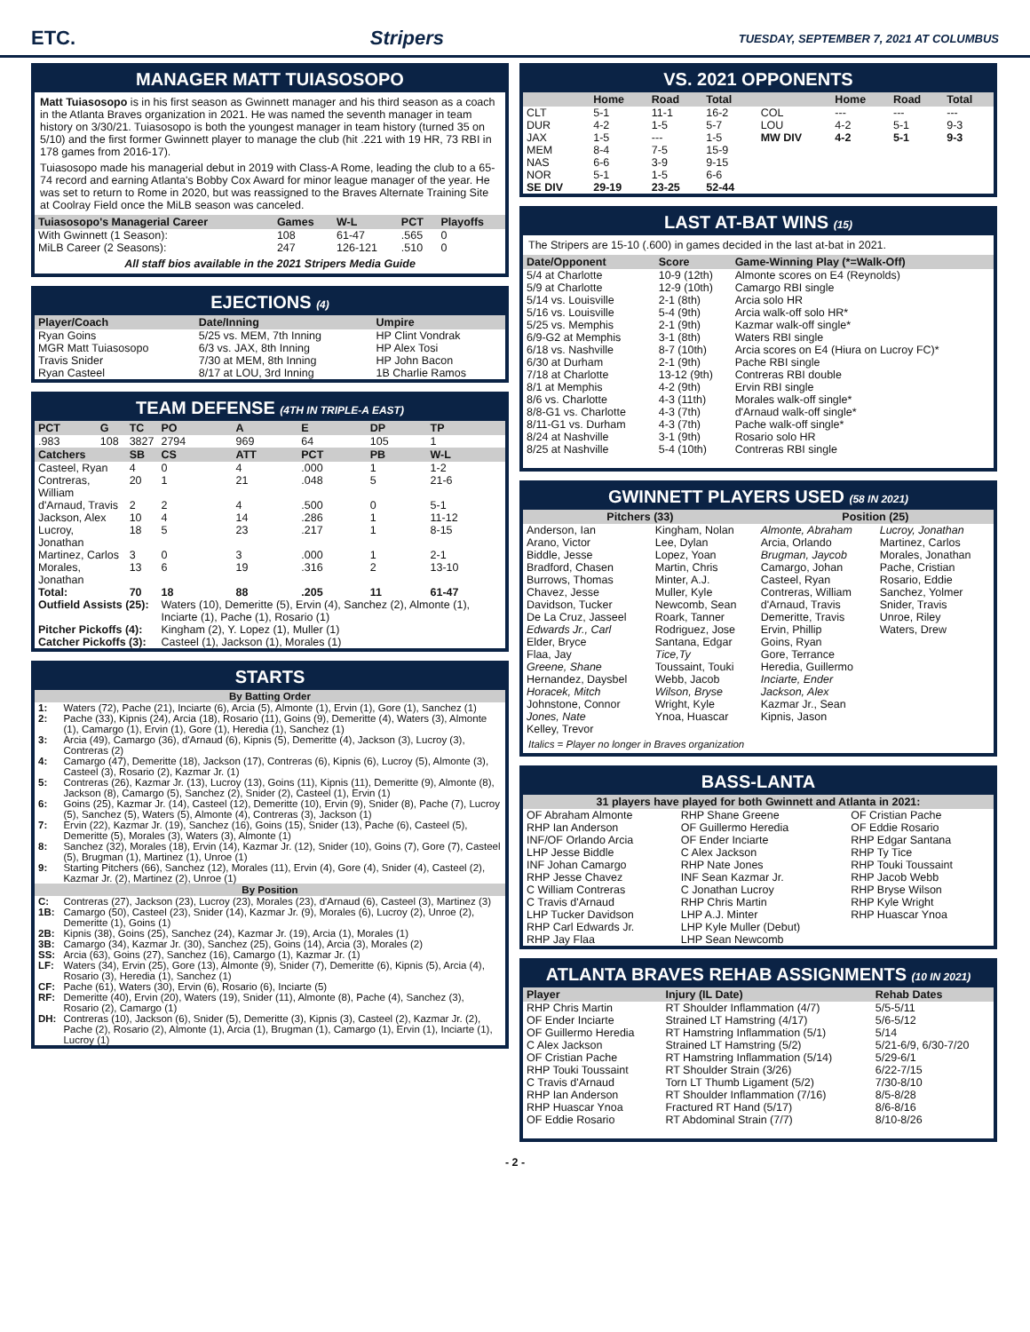ETC. Stripers TUESDAY, SEPTEMBER 7, 2021 AT COLUMBUS
MANAGER MATT TUIASOSOPO
Matt Tuiasosopo is in his first season as Gwinnett manager and his third season as a coach in the Atlanta Braves organization in 2021. He was named the seventh manager in team history on 3/30/21. Tuiasosopo is both the youngest manager in team history (turned 35 on 5/10) and the first former Gwinnett player to manage the club (hit .221 with 19 HR, 73 RBI in 178 games from 2016-17).
Tuiasosopo made his managerial debut in 2019 with Class-A Rome, leading the club to a 65-74 record and earning Atlanta's Bobby Cox Award for minor league manager of the year. He was set to return to Rome in 2020, but was reassigned to the Braves Alternate Training Site at Coolray Field once the MiLB season was canceled.
| Tuiasosopo's Managerial Career | Games | W-L | PCT | Playoffs |
| --- | --- | --- | --- | --- |
| With Gwinnett (1 Season): | 108 | 61-47 | .565 | 0 |
| MiLB Career (2 Seasons): | 247 | 126-121 | .510 | 0 |
All staff bios available in the 2021 Stripers Media Guide
EJECTIONS (4)
| Player/Coach | Date/Inning | Umpire |
| --- | --- | --- |
| Ryan Goins | 5/25 vs. MEM, 7th Inning | HP Clint Vondrak |
| MGR Matt Tuiasosopo | 6/3 vs. JAX, 8th Inning | HP Alex Tosi |
| Travis Snider | 7/30 at MEM, 8th Inning | HP John Bacon |
| Ryan Casteel | 8/17 at LOU, 3rd Inning | 1B Charlie Ramos |
TEAM DEFENSE (4TH IN TRIPLE-A EAST)
| PCT | G | TC | PO | A | E | DP | TP |
| --- | --- | --- | --- | --- | --- | --- | --- |
| .983 | 108 | 3827 | 2794 | 969 | 64 | 105 | 1 |
| Catchers | | SB | CS | ATT | PCT | PB | W-L |
| Casteel, Ryan | | 4 | 0 | 4 | .000 | 1 | 1-2 |
| Contreras, William | | 20 | 1 | 21 | .048 | 5 | 21-6 |
| d'Arnaud, Travis | | 2 | 2 | 4 | .500 | 0 | 5-1 |
| Jackson, Alex | | 10 | 4 | 14 | .286 | 1 | 11-12 |
| Lucroy, Jonathan | | 18 | 5 | 23 | .217 | 1 | 8-15 |
| Martinez, Carlos | | 3 | 0 | 3 | .000 | 1 | 2-1 |
| Morales, Jonathan | | 13 | 6 | 19 | .316 | 2 | 13-10 |
| Total: | | 70 | 18 | 88 | .205 | 11 | 61-47 |
| Outfield Assists (25): | | | Waters (10), Demeritte (5), Ervin (4), Sanchez (2), Almonte (1), Inciarte (1), Pache (1), Rosario (1) | | | | |
| Pitcher Pickoffs (4): | | | Kingham (2), Y. Lopez (1), Muller (1) | | | | |
| Catcher Pickoffs (3): | | | Casteel (1), Jackson (1), Morales (1) | | | | |
STARTS
| By Batting Order | |
| --- | --- |
| 1: | Waters (72), Pache (21), Inciarte (6), Arcia (5), Almonte (1), Ervin (1), Gore (1), Sanchez (1) |
| 2: | Pache (33), Kipnis (24), Arcia (18), Rosario (11), Goins (9), Demeritte (4), Waters (3), Almonte (1), Camargo (1), Ervin (1), Gore (1), Heredia (1), Sanchez (1) |
| 3: | Arcia (49), Camargo (36), d'Arnaud (6), Kipnis (5), Demeritte (4), Jackson (3), Lucroy (3), Contreras (2) |
| 4: | Camargo (47), Demeritte (18), Jackson (17), Contreras (6), Kipnis (6), Lucroy (5), Almonte (3), Casteel (3), Rosario (2), Kazmar Jr. (1) |
| 5: | Contreras (26), Kazmar Jr. (13), Lucroy (13), Goins (11), Kipnis (11), Demeritte (9), Almonte (8), Jackson (8), Camargo (5), Sanchez (2), Snider (2), Casteel (1), Ervin (1) |
| 6: | Goins (25), Kazmar Jr. (14), Casteel (12), Demeritte (10), Ervin (9), Snider (8), Pache (7), Lucroy (5), Sanchez (5), Waters (5), Almonte (4), Contreras (3), Jackson (1) |
| 7: | Ervin (22), Kazmar Jr. (19), Sanchez (16), Goins (15), Snider (13), Pache (6), Casteel (5), Demeritte (5), Morales (3), Waters (3), Almonte (1) |
| 8: | Sanchez (32), Morales (18), Ervin (14), Kazmar Jr. (12), Snider (10), Goins (7), Gore (7), Casteel (5), Brugman (1), Martinez (1), Unroe (1) |
| 9: | Starting Pitchers (66), Sanchez (12), Morales (11), Ervin (4), Gore (4), Snider (4), Casteel (2), Kazmar Jr. (2), Martinez (2), Unroe (1) |
| By Position | |
| C: | Contreras (27), Jackson (23), Lucroy (23), Morales (23), d'Arnaud (6), Casteel (3), Martinez (3) |
| 1B: | Camargo (50), Casteel (23), Snider (14), Kazmar Jr. (9), Morales (6), Lucroy (2), Unroe (2), Demeritte (1), Goins (1) |
| 2B: | Kipnis (38), Goins (25), Sanchez (24), Kazmar Jr. (19), Arcia (1), Morales (1) |
| 3B: | Camargo (34), Kazmar Jr. (30), Sanchez (25), Goins (14), Arcia (3), Morales (2) |
| SS: | Arcia (63), Goins (27), Sanchez (16), Camargo (1), Kazmar Jr. (1) |
| LF: | Waters (34), Ervin (25), Gore (13), Almonte (9), Snider (7), Demeritte (6), Kipnis (5), Arcia (4), Rosario (3), Heredia (1), Sanchez (1) |
| CF: | Pache (61), Waters (30), Ervin (6), Rosario (6), Inciarte (5) |
| RF: | Demeritte (40), Ervin (20), Waters (19), Snider (11), Almonte (8), Pache (4), Sanchez (3), Rosario (2), Camargo (1) |
| DH: | Contreras (10), Jackson (6), Snider (5), Demeritte (3), Kipnis (3), Casteel (2), Kazmar Jr. (2), Pache (2), Rosario (2), Almonte (1), Arcia (1), Brugman (1), Camargo (1), Ervin (1), Inciarte (1), Lucroy (1) |
VS. 2021 OPPONENTS
| | Home | Road | Total | | Home | Road | Total |
| --- | --- | --- | --- | --- | --- | --- | --- |
| CLT | 5-1 | 11-1 | 16-2 | COL | --- | --- | --- |
| DUR | 4-2 | 1-5 | 5-7 | LOU | 4-2 | 5-1 | 9-3 |
| JAX | 1-5 | --- | 1-5 | MW DIV | 4-2 | 5-1 | 9-3 |
| MEM | 8-4 | 7-5 | 15-9 | | | | |
| NAS | 6-6 | 3-9 | 9-15 | | | | |
| NOR | 5-1 | 1-5 | 6-6 | | | | |
| SE DIV | 29-19 | 23-25 | 52-44 | | | | |
LAST AT-BAT WINS (15)
The Stripers are 15-10 (.600) in games decided in the last at-bat in 2021.
| Date/Opponent | Score | Game-Winning Play (*=Walk-Off) |
| --- | --- | --- |
| 5/4 at Charlotte | 10-9 (12th) | Almonte scores on E4 (Reynolds) |
| 5/9 at Charlotte | 12-9 (10th) | Camargo RBI single |
| 5/14 vs. Louisville | 2-1 (8th) | Arcia solo HR |
| 5/16 vs. Louisville | 5-4 (9th) | Arcia walk-off solo HR* |
| 5/25 vs. Memphis | 2-1 (9th) | Kazmar walk-off single* |
| 6/9-G2 at Memphis | 3-1 (8th) | Waters RBI single |
| 6/18 vs. Nashville | 8-7 (10th) | Arcia scores on E4 (Hiura on Lucroy FC)* |
| 6/30 at Durham | 2-1 (9th) | Pache RBI single |
| 7/18 at Charlotte | 13-12 (9th) | Contreras RBI double |
| 8/1 at Memphis | 4-2 (9th) | Ervin RBI single |
| 8/6 vs. Charlotte | 4-3 (11th) | Morales walk-off single* |
| 8/8-G1 vs. Charlotte | 4-3 (7th) | d'Arnaud walk-off single* |
| 8/11-G1 vs. Durham | 4-3 (7th) | Pache walk-off single* |
| 8/24 at Nashville | 3-1 (9th) | Rosario solo HR |
| 8/25 at Nashville | 5-4 (10th) | Contreras RBI single |
GWINNETT PLAYERS USED (58 IN 2021)
| Pitchers (33) | | Position (25) | |
| --- | --- | --- | --- |
| Anderson, Ian Arano, Victor Biddle, Jesse Bradford, Chasen Burrows, Thomas Chavez, Jesse Davidson, Tucker De La Cruz, Jasseel Edwards Jr., Carl Elder, Bryce Flaa, Jay Greene, Shane Hernandez, Daysbel Horacek, Mitch Johnstone, Connor Jones, Nate Kelley, Trevor | Kingham, Nolan Lee, Dylan Lopez, Yoan Martin, Chris Minter, A.J. Muller, Kyle Newcomb, Sean Roark, Tanner Rodriguez, Jose Santana, Edgar Tice,Ty Toussaint, Touki Webb, Jacob Wilson, Bryse Wright, Kyle Ynoa, Huascar | Almonte, Abraham Arcia, Orlando Brugman, Jaycob Camargo, Johan Casteel, Ryan Contreras, William d'Arnaud, Travis Demeritte, Travis Ervin, Phillip Goins, Ryan Gore, Terrance Heredia, Guillermo Inciarte, Ender Jackson, Alex Kazmar Jr., Sean Kipnis, Jason | Lucroy, Jonathan Martinez, Carlos Morales, Jonathan Pache, Cristian Rosario, Eddie Sanchez, Yolmer Snider, Travis Unroe, Riley Waters, Drew |
Italics = Player no longer in Braves organization
BASS-LANTA
| 31 players have played for both Gwinnett and Atlanta in 2021: | | |
| --- | --- | --- |
| OF Abraham Almonte RHP Ian Anderson INF/OF Orlando Arcia LHP Jesse Biddle INF Johan Camargo RHP Jesse Chavez C William Contreras C Travis d'Arnaud LHP Tucker Davidson RHP Carl Edwards Jr. RHP Jay Flaa | RHP Shane Greene OF Guillermo Heredia OF Ender Inciarte C Alex Jackson RHP Nate Jones INF Sean Kazmar Jr. C Jonathan Lucroy RHP Chris Martin LHP A.J. Minter LHP Kyle Muller (Debut) LHP Sean Newcomb | OF Cristian Pache OF Eddie Rosario RHP Edgar Santana RHP Ty Tice RHP Touki Toussaint RHP Jacob Webb RHP Bryse Wilson RHP Kyle Wright RHP Huascar Ynoa |
ATLANTA BRAVES REHAB ASSIGNMENTS (10 IN 2021)
| Player | Injury (IL Date) | Rehab Dates |
| --- | --- | --- |
| RHP Chris Martin | RT Shoulder Inflammation (4/7) | 5/5-5/11 |
| OF Ender Inciarte | Strained LT Hamstring (4/17) | 5/6-5/12 |
| OF Guillermo Heredia | RT Hamstring Inflammation (5/1) | 5/14 |
| C Alex Jackson | Strained LT Hamstring (5/2) | 5/21-6/9, 6/30-7/20 |
| OF Cristian Pache | RT Hamstring Inflammation (5/14) | 5/29-6/1 |
| RHP Touki Toussaint | RT Shoulder Strain (3/26) | 6/22-7/15 |
| C Travis d'Arnaud | Torn LT Thumb Ligament (5/2) | 7/30-8/10 |
| RHP Ian Anderson | RT Shoulder Inflammation (7/16) | 8/5-8/28 |
| RHP Huascar Ynoa | Fractured RT Hand (5/17) | 8/6-8/16 |
| OF Eddie Rosario | RT Abdominal Strain (7/7) | 8/10-8/26 |
- 2 -